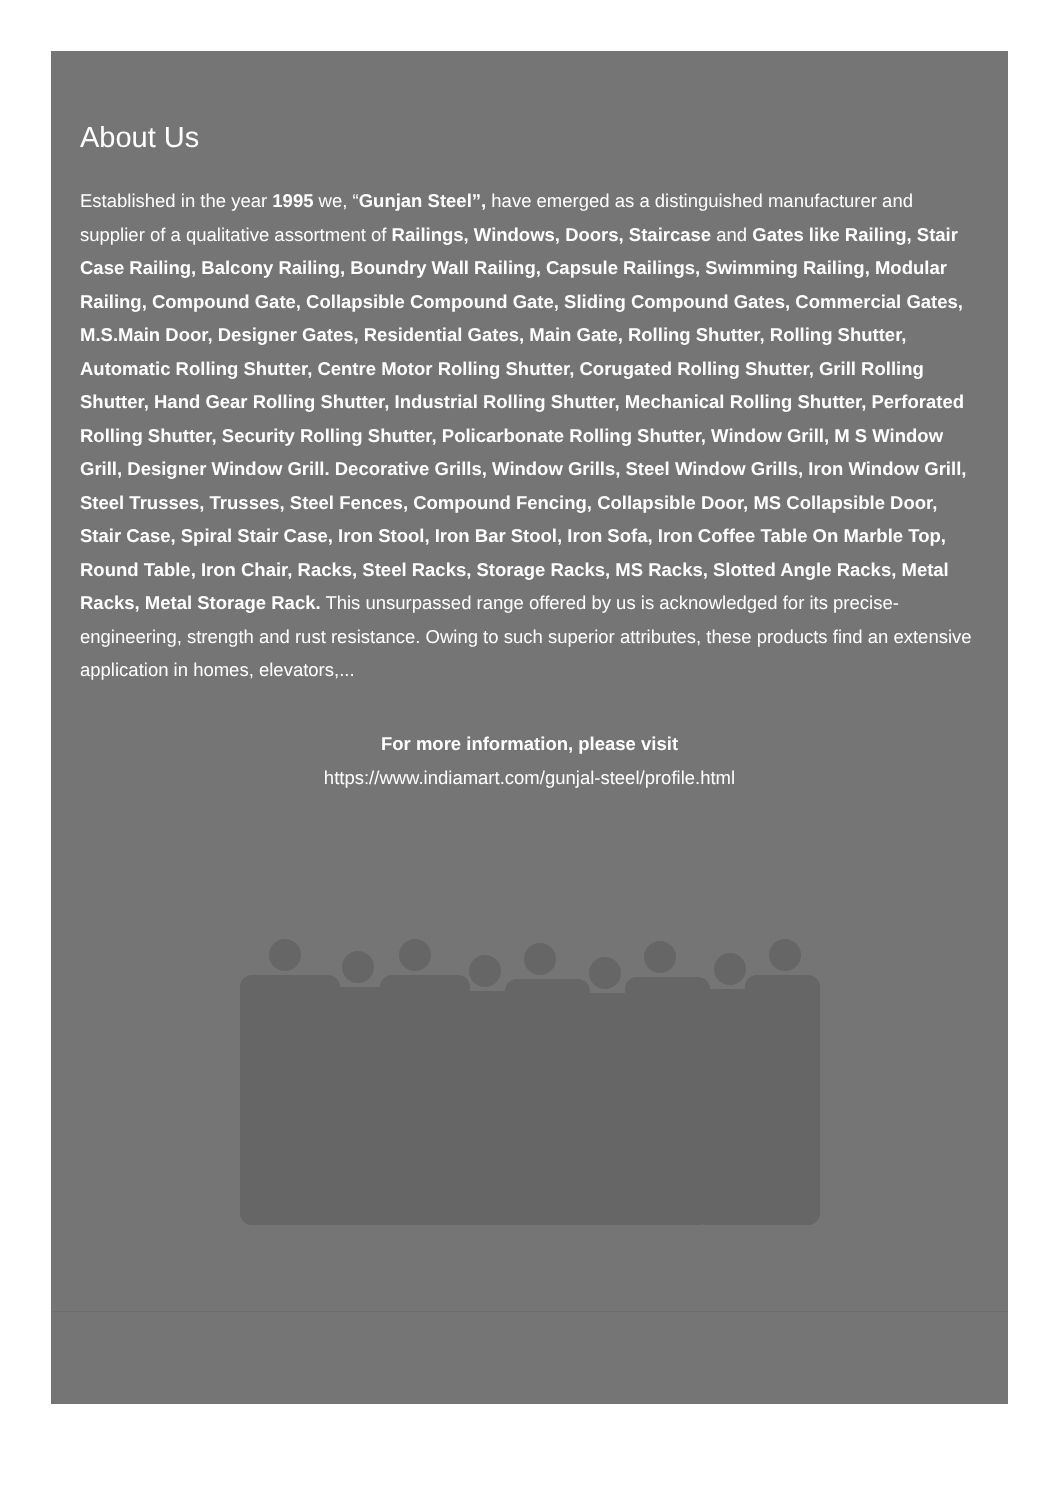About Us
Established in the year 1995 we, “Gunjan Steel”, have emerged as a distinguished manufacturer and supplier of a qualitative assortment of Railings, Windows, Doors, Staircase and Gates like Railing, Stair Case Railing, Balcony Railing, Boundry Wall Railing, Capsule Railings, Swimming Railing, Modular Railing, Compound Gate, Collapsible Compound Gate, Sliding Compound Gates, Commercial Gates, M.S.Main Door, Designer Gates, Residential Gates, Main Gate, Rolling Shutter, Rolling Shutter, Automatic Rolling Shutter, Centre Motor Rolling Shutter, Corugated Rolling Shutter, Grill Rolling Shutter, Hand Gear Rolling Shutter, Industrial Rolling Shutter, Mechanical Rolling Shutter, Perforated Rolling Shutter, Security Rolling Shutter, Policarbonate Rolling Shutter, Window Grill, M S Window Grill, Designer Window Grill. Decorative Grills, Window Grills, Steel Window Grills, Iron Window Grill, Steel Trusses, Trusses, Steel Fences, Compound Fencing, Collapsible Door, MS Collapsible Door, Stair Case, Spiral Stair Case, Iron Stool, Iron Bar Stool, Iron Sofa, Iron Coffee Table On Marble Top, Round Table, Iron Chair, Racks, Steel Racks, Storage Racks, MS Racks, Slotted Angle Racks, Metal Racks, Metal Storage Rack. This unsurpassed range offered by us is acknowledged for its precise-engineering, strength and rust resistance. Owing to such superior attributes, these products find an extensive application in homes, elevators,...
For more information, please visit
https://www.indiamart.com/gunjal-steel/profile.html